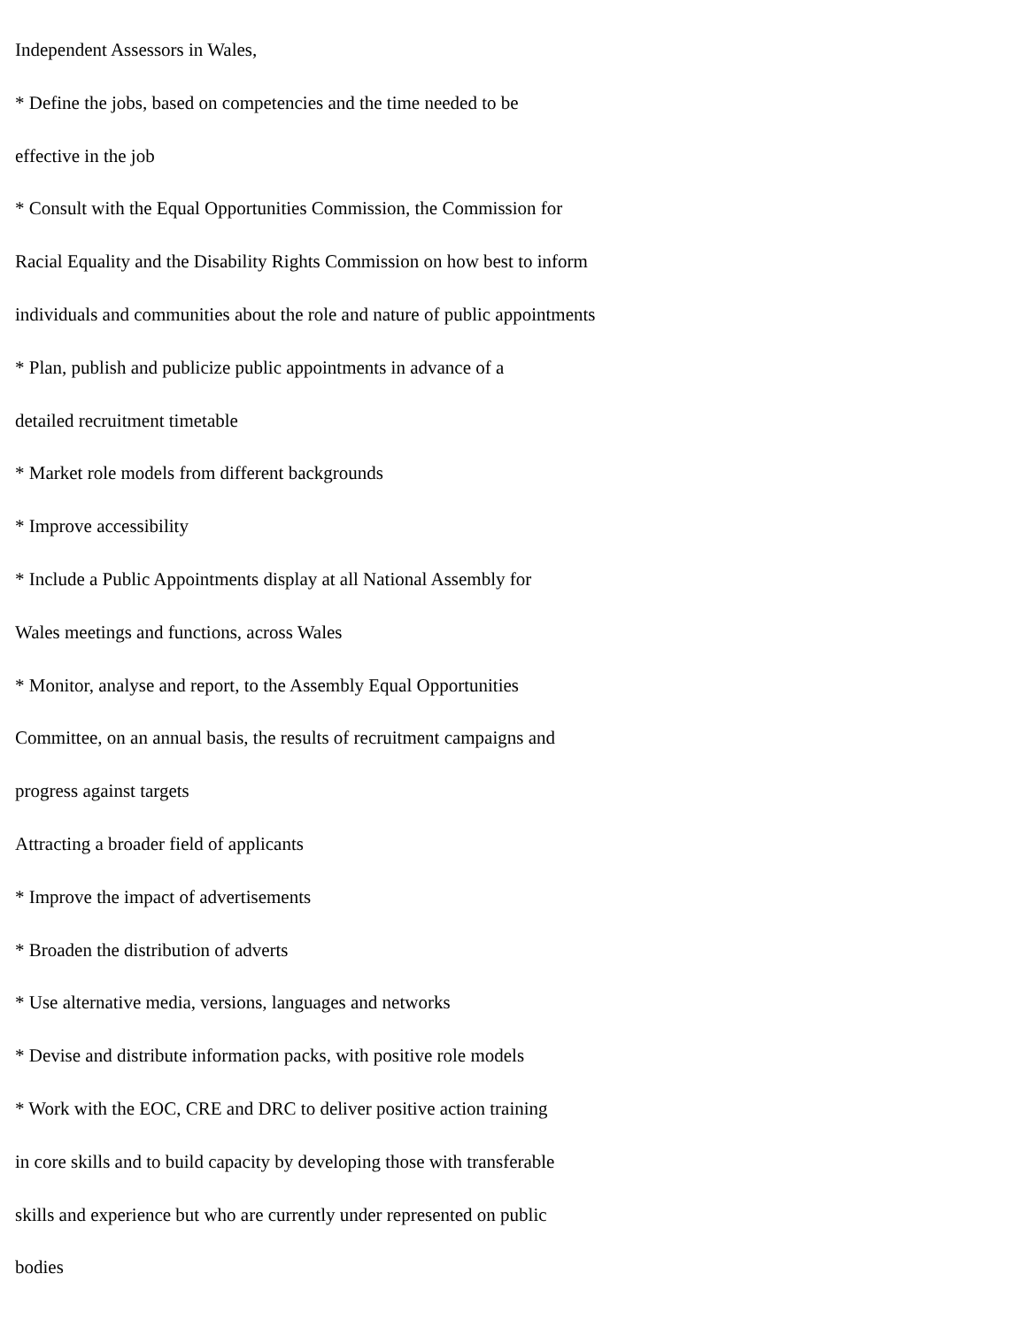Independent Assessors in Wales,
* Define the jobs, based on competencies and the time needed to be
effective in the job
* Consult with the Equal Opportunities Commission, the Commission for
Racial Equality and the Disability Rights Commission on how best to inform
individuals and communities about the role and nature of public appointments
* Plan, publish and publicize public appointments in advance of a
detailed recruitment timetable
* Market role models from different backgrounds
* Improve accessibility
* Include a Public Appointments display at all National Assembly for
Wales meetings and functions, across Wales
* Monitor, analyse and report, to the Assembly Equal Opportunities
Committee, on an annual basis, the results of recruitment campaigns and
progress against targets
Attracting a broader field of applicants
* Improve the impact of advertisements
* Broaden the distribution of adverts
* Use alternative media, versions, languages and networks
* Devise and distribute information packs, with positive role models
* Work with the EOC, CRE and DRC to deliver positive action training
in core skills and to build capacity by developing those with transferable
skills and experience but who are currently under represented on public
bodies